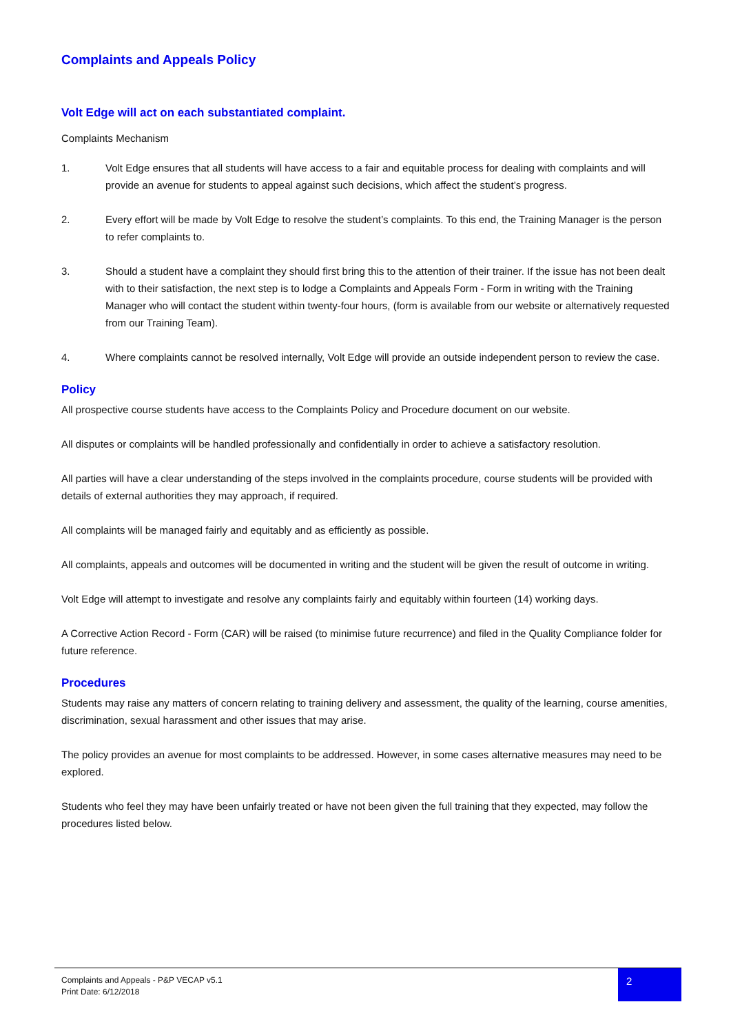Complaints and Appeals Policy
Volt Edge will act on each substantiated complaint.
Complaints Mechanism
1. Volt Edge ensures that all students will have access to a fair and equitable process for dealing with complaints and will provide an avenue for students to appeal against such decisions, which affect the student’s progress.
2. Every effort will be made by Volt Edge to resolve the student’s complaints. To this end, the Training Manager is the person to refer complaints to.
3. Should a student have a complaint they should first bring this to the attention of their trainer. If the issue has not been dealt with to their satisfaction, the next step is to lodge a Complaints and Appeals Form - Form in writing with the Training Manager who will contact the student within twenty-four hours, (form is available from our website or alternatively requested from our Training Team).
4. Where complaints cannot be resolved internally, Volt Edge will provide an outside independent person to review the case.
Policy
All prospective course students have access to the Complaints Policy and Procedure document on our website.
All disputes or complaints will be handled professionally and confidentially in order to achieve a satisfactory resolution.
All parties will have a clear understanding of the steps involved in the complaints procedure, course students will be provided with details of external authorities they may approach, if required.
All complaints will be managed fairly and equitably and as efficiently as possible.
All complaints, appeals and outcomes will be documented in writing and the student will be given the result of outcome in writing.
Volt Edge will attempt to investigate and resolve any complaints fairly and equitably within fourteen (14) working days.
A Corrective Action Record - Form (CAR) will be raised (to minimise future recurrence) and filed in the Quality Compliance folder for future reference.
Procedures
Students may raise any matters of concern relating to training delivery and assessment, the quality of the learning, course amenities, discrimination, sexual harassment and other issues that may arise.
The policy provides an avenue for most complaints to be addressed. However, in some cases alternative measures may need to be explored.
Students who feel they may have been unfairly treated or have not been given the full training that they expected, may follow the procedures listed below.
Complaints and Appeals - P&P VECAP v5.1
Print Date: 6/12/2018
2